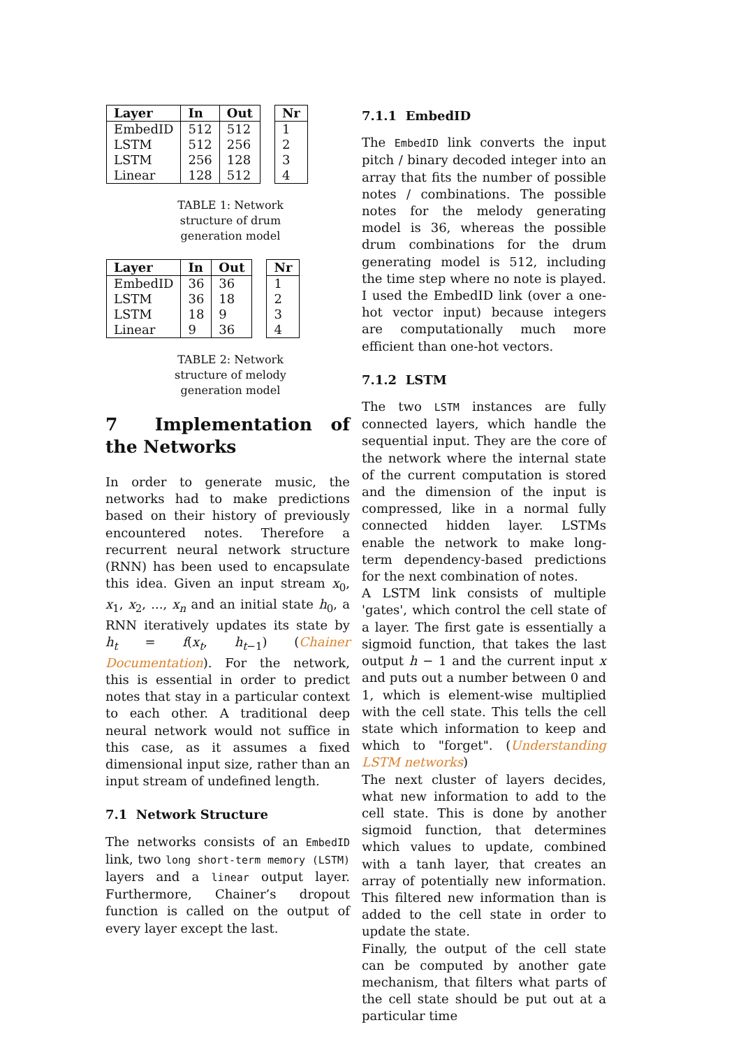| Layer | In | Out |
| --- | --- | --- |
| EmbedID | 512 | 512 |
| LSTM | 512 | 256 |
| LSTM | 256 | 128 |
| Linear | 128 | 512 |
| Nr |
| --- |
| 1 |
| 2 |
| 3 |
| 4 |
TABLE 1: Network structure of drum generation model
| Layer | In | Out |
| --- | --- | --- |
| EmbedID | 36 | 36 |
| LSTM | 36 | 18 |
| LSTM | 18 | 9 |
| Linear | 9 | 36 |
| Nr |
| --- |
| 1 |
| 2 |
| 3 |
| 4 |
TABLE 2: Network structure of melody generation model
7 Implementation of the Networks
In order to generate music, the networks had to make predictions based on their history of previously encountered notes. Therefore a recurrent neural network structure (RNN) has been used to encapsulate this idea. Given an input stream x<sub>0</sub>, x<sub>1</sub>, x<sub>2</sub>, ..., x<sub>n</sub> and an initial state h<sub>0</sub>, a RNN iteratively updates its state by h<sub>t</sub> = f(x<sub>t</sub>, h<sub>t−1</sub>) (Chainer Documentation). For the network, this is essential in order to predict notes that stay in a particular context to each other. A traditional deep neural network would not suffice in this case, as it assumes a fixed dimensional input size, rather than an input stream of undefined length.
7.1 Network Structure
The networks consists of an EmbedID link, two long short-term memory (LSTM) layers and a linear output layer. Furthermore, Chainer’s dropout function is called on the output of every layer except the last.
7.1.1 EmbedID
The EmbedID link converts the input pitch / binary decoded integer into an array that fits the number of possible notes / combinations. The possible notes for the melody generating model is 36, whereas the possible drum combinations for the drum generating model is 512, including the time step where no note is played. I used the EmbedID link (over a one-hot vector input) because integers are computationally much more efficient than one-hot vectors.
7.1.2 LSTM
The two LSTM instances are fully connected layers, which handle the sequential input. They are the core of the network where the internal state of the current computation is stored and the dimension of the input is compressed, like in a normal fully connected hidden layer. LSTMs enable the network to make long-term dependency-based predictions for the next combination of notes.
A LSTM link consists of multiple 'gates', which control the cell state of a layer. The first gate is essentially a sigmoid function, that takes the last output h − 1 and the current input x and puts out a number between 0 and 1, which is element-wise multiplied with the cell state. This tells the cell state which information to keep and which to "forget". (Understanding LSTM networks)
The next cluster of layers decides, what new information to add to the cell state. This is done by another sigmoid function, that determines which values to update, combined with a tanh layer, that creates an array of potentially new information. This filtered new information than is added to the cell state in order to update the state.
Finally, the output of the cell state can be computed by another gate mechanism, that filters what parts of the cell state should be put out at a particular time